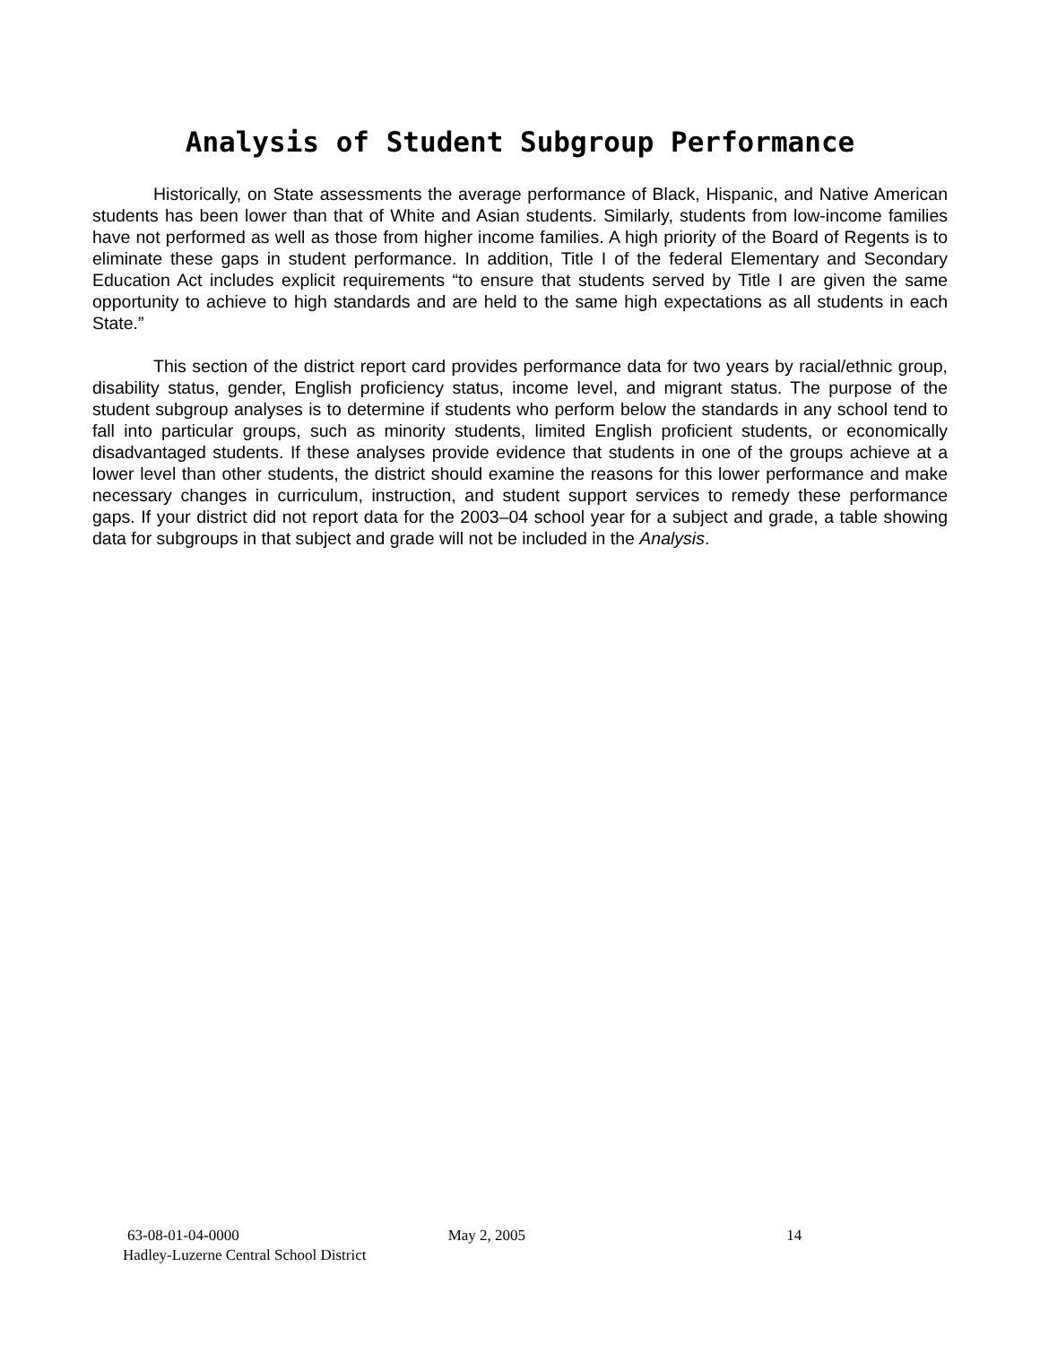Analysis of Student Subgroup Performance
Historically, on State assessments the average performance of Black, Hispanic, and Native American students has been lower than that of White and Asian students. Similarly, students from low-income families have not performed as well as those from higher income families. A high priority of the Board of Regents is to eliminate these gaps in student performance. In addition, Title I of the federal Elementary and Secondary Education Act includes explicit requirements “to ensure that students served by Title I are given the same opportunity to achieve to high standards and are held to the same high expectations as all students in each State.”
This section of the district report card provides performance data for two years by racial/ethnic group, disability status, gender, English proficiency status, income level, and migrant status. The purpose of the student subgroup analyses is to determine if students who perform below the standards in any school tend to fall into particular groups, such as minority students, limited English proficient students, or economically disadvantaged students. If these analyses provide evidence that students in one of the groups achieve at a lower level than other students, the district should examine the reasons for this lower performance and make necessary changes in curriculum, instruction, and student support services to remedy these performance gaps. If your district did not report data for the 2003–04 school year for a subject and grade, a table showing data for subgroups in that subject and grade will not be included in the Analysis.
63-08-01-04-0000 May 2, 2005 14
Hadley-Luzerne Central School District